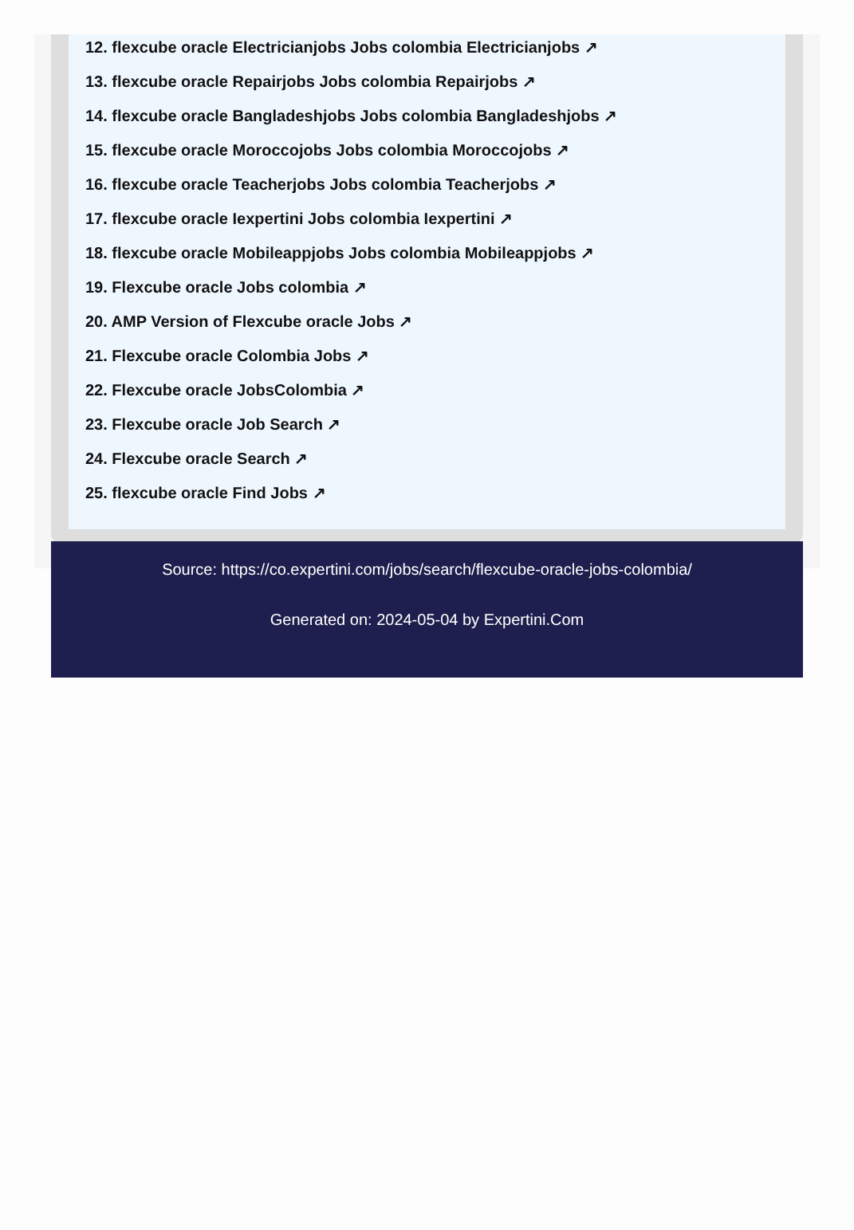12. flexcube oracle Electricianjobs Jobs colombia Electricianjobs ↗
13. flexcube oracle Repairjobs Jobs colombia Repairjobs ↗
14. flexcube oracle Bangladeshjobs Jobs colombia Bangladeshjobs ↗
15. flexcube oracle Moroccojobs Jobs colombia Moroccojobs ↗
16. flexcube oracle Teacherjobs Jobs colombia Teacherjobs ↗
17. flexcube oracle Iexpertini Jobs colombia Iexpertini ↗
18. flexcube oracle Mobileappjobs Jobs colombia Mobileappjobs ↗
19. Flexcube oracle Jobs colombia ↗
20. AMP Version of Flexcube oracle Jobs ↗
21. Flexcube oracle Colombia Jobs ↗
22. Flexcube oracle JobsColombia ↗
23. Flexcube oracle Job Search ↗
24. Flexcube oracle Search ↗
25. flexcube oracle Find Jobs ↗
Source: https://co.expertini.com/jobs/search/flexcube-oracle-jobs-colombia/
Generated on: 2024-05-04 by Expertini.Com